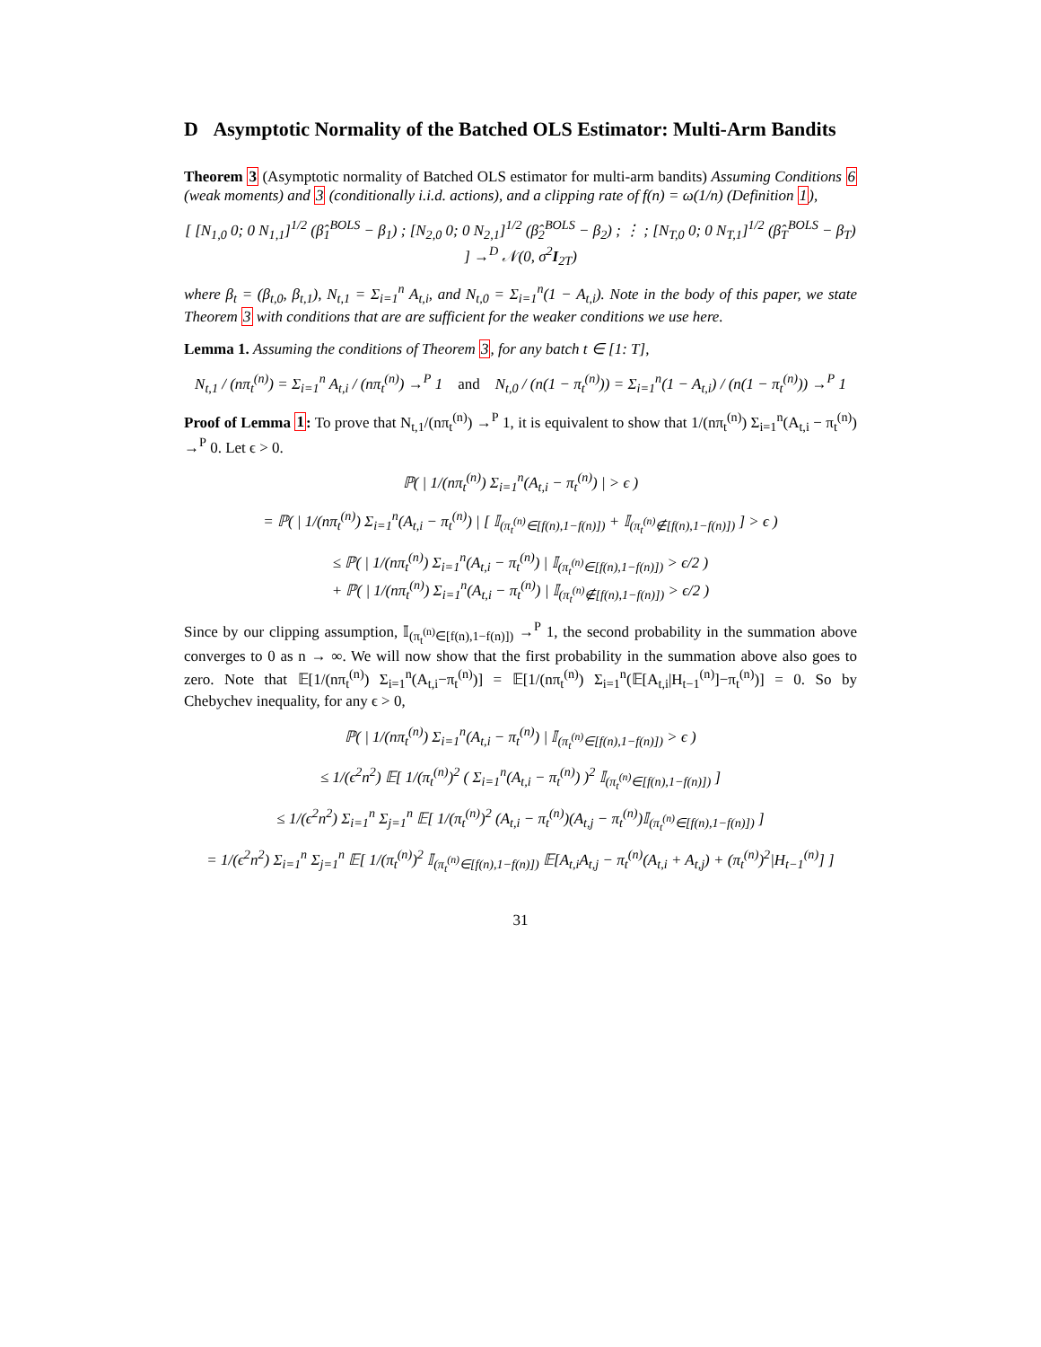D Asymptotic Normality of the Batched OLS Estimator: Multi-Arm Bandits
Theorem 3 (Asymptotic normality of Batched OLS estimator for multi-arm bandits) Assuming Conditions 6 (weak moments) and 3 (conditionally i.i.d. actions), and a clipping rate of f(n) = ω(1/n) (Definition 1),
[ [N<sub>1,0</sub> 0; 0 N<sub>1,1</sub>]<sup>1/2</sup> (β̂<sub>1</sub><sup>BOLS</sup> − β<sub>1</sub>) ; [N<sub>2,0</sub> 0; 0 N<sub>2,1</sub>]<sup>1/2</sup> (β̂<sub>2</sub><sup>BOLS</sup> − β<sub>2</sub>) ; ⋮ ; [N<sub>T,0</sub> 0; 0 N<sub>T,1</sub>]<sup>1/2</sup> (β̂<sub>T</sub><sup>BOLS</sup> − β<sub>T</sub>) ] →<sup>D</sup> 𝒩(0, σ<sup>2</sup>I<sub>2T</sub>)
where β<sub>t</sub> = (β<sub>t,0</sub>, β<sub>t,1</sub>), N<sub>t,1</sub> = Σ<sub>i=1</sub><sup>n</sup> A<sub>t,i</sub>, and N<sub>t,0</sub> = Σ<sub>i=1</sub><sup>n</sup>(1 − A<sub>t,i</sub>). Note in the body of this paper, we state Theorem 3 with conditions that are are sufficient for the weaker conditions we use here.
Lemma 1. Assuming the conditions of Theorem 3, for any batch t ∈ [1: T],
N<sub>t,1</sub> / (nπ<sub>t</sub><sup>(n)</sup>) = Σ<sub>i=1</sub><sup>n</sup> A<sub>t,i</sub> / (nπ<sub>t</sub><sup>(n)</sup>) →<sup>P</sup> 1 and N<sub>t,0</sub> / (n(1 − π<sub>t</sub><sup>(n)</sup>)) = Σ<sub>i=1</sub><sup>n</sup>(1 − A<sub>t,i</sub>) / (n(1 − π<sub>t</sub><sup>(n)</sup>)) →<sup>P</sup> 1
Proof of Lemma 1: To prove that N<sub>t,1</sub>/(nπ<sub>t</sub><sup>(n)</sup>) →<sup>P</sup> 1, it is equivalent to show that 1/(nπ<sub>t</sub><sup>(n)</sup>) Σ<sub>i=1</sub><sup>n</sup>(A<sub>t,i</sub> − π<sub>t</sub><sup>(n)</sup>) →<sup>P</sup> 0. Let ϵ > 0.
ℙ( | 1/(nπ<sub>t</sub><sup>(n)</sup>) Σ<sub>i=1</sub><sup>n</sup>(A<sub>t,i</sub> − π<sub>t</sub><sup>(n)</sup>) | > ϵ )
= ℙ( | 1/(nπ<sub>t</sub><sup>(n)</sup>) Σ<sub>i=1</sub><sup>n</sup>(A<sub>t,i</sub> − π<sub>t</sub><sup>(n)</sup>) | [ 𝕀<sub>(π<sub>t</sub><sup>(n)</sup>∈[f(n),1−f(n)])</sub> + 𝕀<sub>(π<sub>t</sub><sup>(n)</sup>∉[f(n),1−f(n)])</sub> ] > ϵ )
≤ ℙ( | 1/(nπ<sub>t</sub><sup>(n)</sup>) Σ<sub>i=1</sub><sup>n</sup>(A<sub>t,i</sub> − π<sub>t</sub><sup>(n)</sup>) | 𝕀<sub>(π<sub>t</sub><sup>(n)</sup>∈[f(n),1−f(n)])</sub> > ϵ/2 )
+ ℙ( | 1/(nπ<sub>t</sub><sup>(n)</sup>) Σ<sub>i=1</sub><sup>n</sup>(A<sub>t,i</sub> − π<sub>t</sub><sup>(n)</sup>) | 𝕀<sub>(π<sub>t</sub><sup>(n)</sup>∉[f(n),1−f(n)])</sub> > ϵ/2 )
Since by our clipping assumption, 𝕀<sub>(π<sub>t</sub><sup>(n)</sup>∈[f(n),1−f(n)])</sub> →<sup>P</sup> 1, the second probability in the summation above converges to 0 as n → ∞. We will now show that the first probability in the summation above also goes to zero. Note that 𝔼[1/(nπ<sub>t</sub><sup>(n)</sup>) Σ<sub>i=1</sub><sup>n</sup>(A<sub>t,i</sub>−π<sub>t</sub><sup>(n)</sup>)] = 𝔼[1/(nπ<sub>t</sub><sup>(n)</sup>) Σ<sub>i=1</sub><sup>n</sup>(𝔼[A<sub>t,i</sub>|H<sub>t−1</sub><sup>(n)</sup>]−π<sub>t</sub><sup>(n)</sup>)] = 0. So by Chebychev inequality, for any ϵ > 0,
ℙ( | 1/(nπ<sub>t</sub><sup>(n)</sup>) Σ<sub>i=1</sub><sup>n</sup>(A<sub>t,i</sub> − π<sub>t</sub><sup>(n)</sup>) | 𝕀<sub>(π<sub>t</sub><sup>(n)</sup>∈[f(n),1−f(n)])</sub> > ϵ )
≤ 1/(ϵ<sup>2</sup>n<sup>2</sup>) 𝔼[ 1/(π<sub>t</sub><sup>(n)</sup>)<sup>2</sup> ( Σ<sub>i=1</sub><sup>n</sup>(A<sub>t,i</sub> − π<sub>t</sub><sup>(n)</sup>) )<sup>2</sup> 𝕀<sub>(π<sub>t</sub><sup>(n)</sup>∈[f(n),1−f(n)])</sub> ]
≤ 1/(ϵ<sup>2</sup>n<sup>2</sup>) Σ<sub>i=1</sub><sup>n</sup> Σ<sub>j=1</sub><sup>n</sup> 𝔼[ 1/(π<sub>t</sub><sup>(n)</sup>)<sup>2</sup> (A<sub>t,i</sub> − π<sub>t</sub><sup>(n)</sup>)(A<sub>t,j</sub> − π<sub>t</sub><sup>(n)</sup>)𝕀<sub>(π<sub>t</sub><sup>(n)</sup>∈[f(n),1−f(n)])</sub> ]
= 1/(ϵ<sup>2</sup>n<sup>2</sup>) Σ<sub>i=1</sub><sup>n</sup> Σ<sub>j=1</sub><sup>n</sup> 𝔼[ 1/(π<sub>t</sub><sup>(n)</sup>)<sup>2</sup> 𝕀<sub>(π<sub>t</sub><sup>(n)</sup>∈[f(n),1−f(n)])</sub> 𝔼[A<sub>t,i</sub>A<sub>t,j</sub> − π<sub>t</sub><sup>(n)</sup>(A<sub>t,i</sub> + A<sub>t,j</sub>) + (π<sub>t</sub><sup>(n)</sup>)<sup>2</sup>|H<sub>t−1</sub><sup>(n)</sup>] ]
31